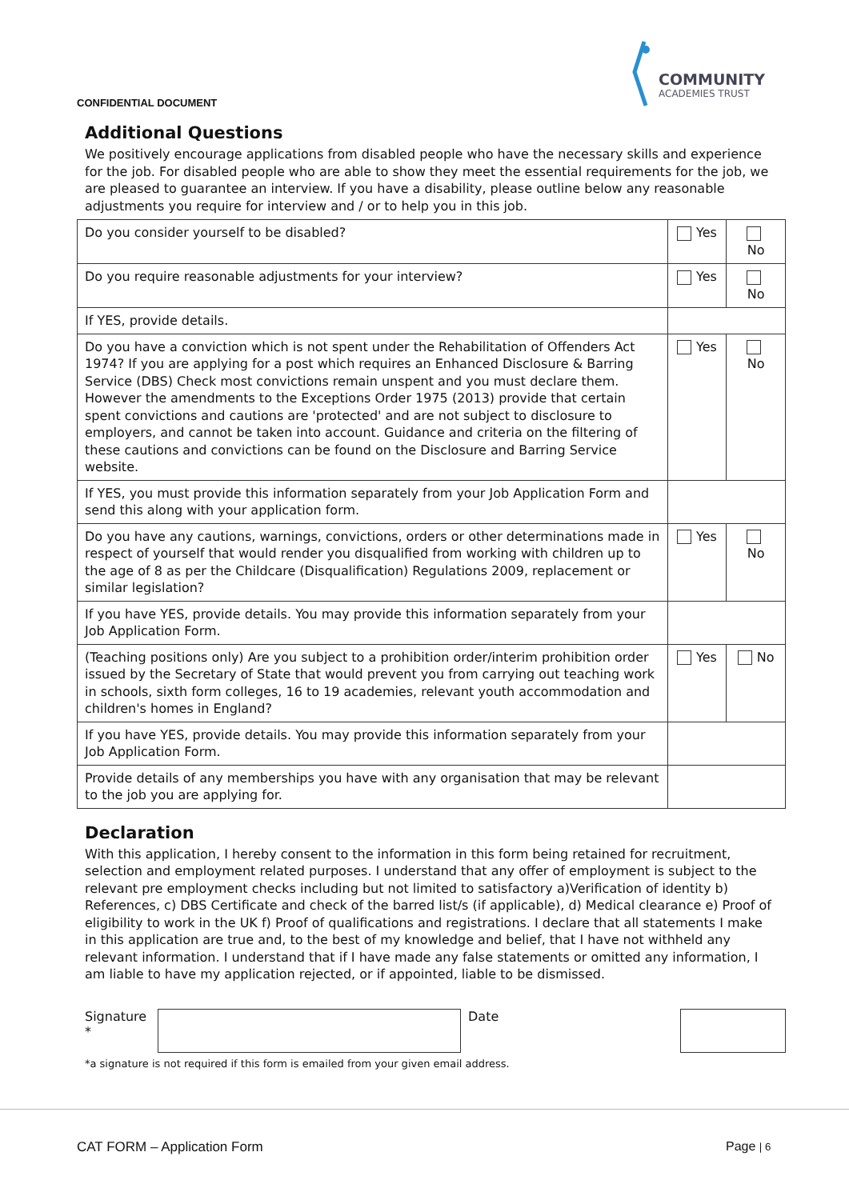COMMUNITY
ACADEMIES TRUST
CONFIDENTIAL DOCUMENT
Additional Questions
We positively encourage applications from disabled people who have the necessary skills and experience for the job. For disabled people who are able to show they meet the essential requirements for the job, we are pleased to guarantee an interview. If you have a disability, please outline below any reasonable adjustments you require for interview and / or to help you in this job.
| Do you consider yourself to be disabled? | Yes | No |
| Do you require reasonable adjustments for your interview? | Yes | No |
| If YES, provide details. | | |
| Do you have a conviction which is not spent under the Rehabilitation of Offenders Act 1974? If you are applying for a post which requires an Enhanced Disclosure & Barring Service (DBS) Check most convictions remain unspent and you must declare them. However the amendments to the Exceptions Order 1975 (2013) provide that certain spent convictions and cautions are 'protected' and are not subject to disclosure to employers, and cannot be taken into account. Guidance and criteria on the filtering of these cautions and convictions can be found on the Disclosure and Barring Service website. | Yes | No |
| If YES, you must provide this information separately from your Job Application Form and send this along with your application form. | | |
| Do you have any cautions, warnings, convictions, orders or other determinations made in respect of yourself that would render you disqualified from working with children up to the age of 8 as per the Childcare (Disqualification) Regulations 2009, replacement or similar legislation? | Yes | No |
| If you have YES, provide details. You may provide this information separately from your Job Application Form. | | |
| (Teaching positions only) Are you subject to a prohibition order/interim prohibition order issued by the Secretary of State that would prevent you from carrying out teaching work in schools, sixth form colleges, 16 to 19 academies, relevant youth accommodation and children's homes in England? | Yes | No |
| If you have YES, provide details. You may provide this information separately from your Job Application Form. | | |
| Provide details of any memberships you have with any organisation that may be relevant to the job you are applying for. | | |
Declaration
With this application, I hereby consent to the information in this form being retained for recruitment, selection and employment related purposes. I understand that any offer of employment is subject to the relevant pre employment checks including but not limited to satisfactory a)Verification of identity b) References, c) DBS Certificate and check of the barred list/s (if applicable), d) Medical clearance e) Proof of eligibility to work in the UK f) Proof of qualifications and registrations. I declare that all statements I make in this application are true and, to the best of my knowledge and belief, that I have not withheld any relevant information. I understand that if I have made any false statements or omitted any information, I am liable to have my application rejected, or if appointed, liable to be dismissed.
Signature
*
Date
*a signature is not required if this form is emailed from your given email address.
CAT FORM – Application Form Page | 6